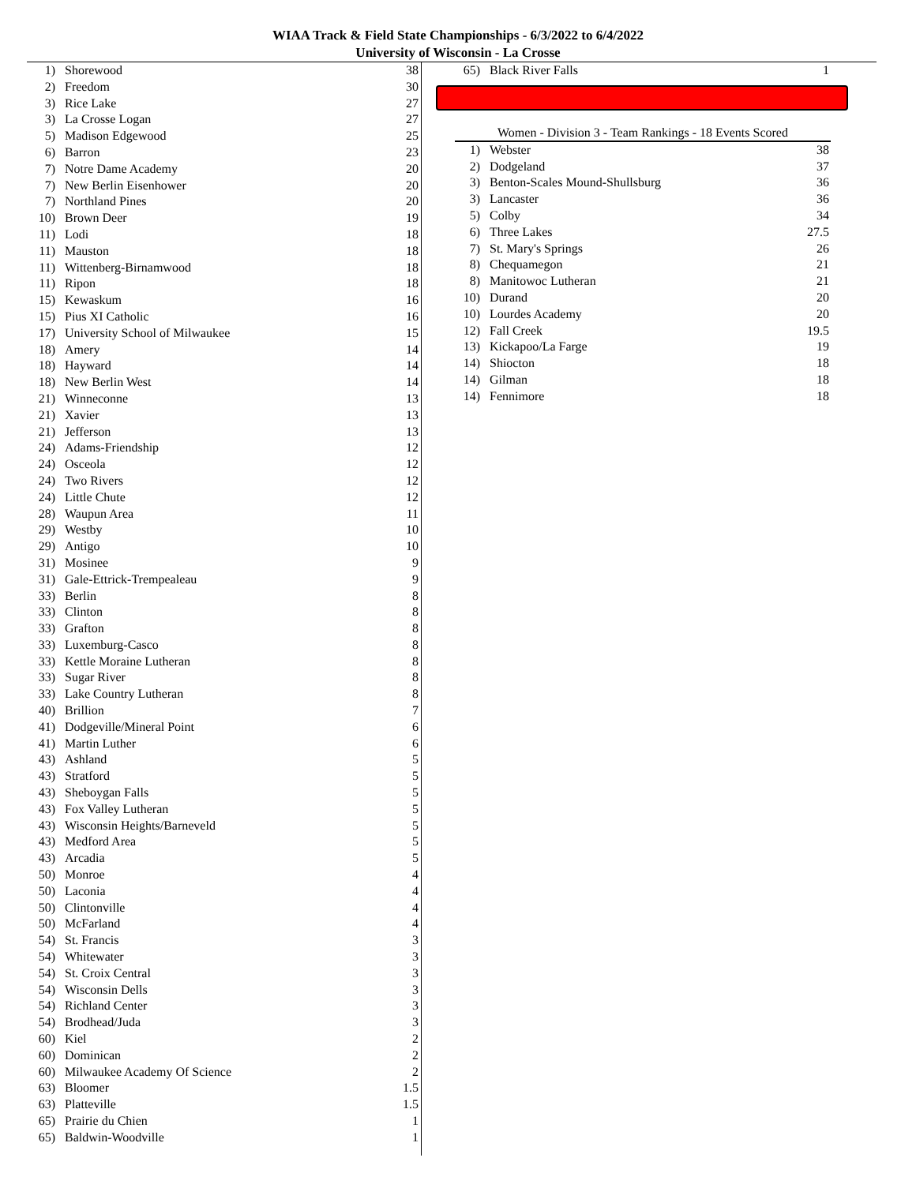WIAA Track & Field State Championships - 6/3/2022 to 6/4/2022
University of Wisconsin - La Crosse
| 1) | Shorewood | 38 |
| 2) | Freedom | 30 |
| 3) | Rice Lake | 27 |
| 3) | La Crosse Logan | 27 |
| 5) | Madison Edgewood | 25 |
| 6) | Barron | 23 |
| 7) | Notre Dame Academy | 20 |
| 7) | New Berlin Eisenhower | 20 |
| 7) | Northland Pines | 20 |
| 10) | Brown Deer | 19 |
| 11) | Lodi | 18 |
| 11) | Mauston | 18 |
| 11) | Wittenberg-Birnamwood | 18 |
| 11) | Ripon | 18 |
| 15) | Kewaskum | 16 |
| 15) | Pius XI Catholic | 16 |
| 17) | University School of Milwaukee | 15 |
| 18) | Amery | 14 |
| 18) | Hayward | 14 |
| 18) | New Berlin West | 14 |
| 21) | Winneconne | 13 |
| 21) | Xavier | 13 |
| 21) | Jefferson | 13 |
| 24) | Adams-Friendship | 12 |
| 24) | Osceola | 12 |
| 24) | Two Rivers | 12 |
| 24) | Little Chute | 12 |
| 28) | Waupun Area | 11 |
| 29) | Westby | 10 |
| 29) | Antigo | 10 |
| 31) | Mosinee | 9 |
| 31) | Gale-Ettrick-Trempealeau | 9 |
| 33) | Berlin | 8 |
| 33) | Clinton | 8 |
| 33) | Grafton | 8 |
| 33) | Luxemburg-Casco | 8 |
| 33) | Kettle Moraine Lutheran | 8 |
| 33) | Sugar River | 8 |
| 33) | Lake Country Lutheran | 8 |
| 40) | Brillion | 7 |
| 41) | Dodgeville/Mineral Point | 6 |
| 41) | Martin Luther | 6 |
| 43) | Ashland | 5 |
| 43) | Stratford | 5 |
| 43) | Sheboygan Falls | 5 |
| 43) | Fox Valley Lutheran | 5 |
| 43) | Wisconsin Heights/Barneveld | 5 |
| 43) | Medford Area | 5 |
| 43) | Arcadia | 5 |
| 50) | Monroe | 4 |
| 50) | Laconia | 4 |
| 50) | Clintonville | 4 |
| 50) | McFarland | 4 |
| 54) | St. Francis | 3 |
| 54) | Whitewater | 3 |
| 54) | St. Croix Central | 3 |
| 54) | Wisconsin Dells | 3 |
| 54) | Richland Center | 3 |
| 54) | Brodhead/Juda | 3 |
| 60) | Kiel | 2 |
| 60) | Dominican | 2 |
| 60) | Milwaukee Academy Of Science | 2 |
| 63) | Bloomer | 1.5 |
| 63) | Platteville | 1.5 |
| 65) | Prairie du Chien | 1 |
| 65) | Baldwin-Woodville | 1 |
| 65) | Black River Falls | 1 |
Women - Division 3 - Team Rankings - 18 Events Scored
| 1) | Webster | 38 |
| 2) | Dodgeland | 37 |
| 3) | Benton-Scales Mound-Shullsburg | 36 |
| 3) | Lancaster | 36 |
| 5) | Colby | 34 |
| 6) | Three Lakes | 27.5 |
| 7) | St. Mary's Springs | 26 |
| 8) | Chequamegon | 21 |
| 8) | Manitowoc Lutheran | 21 |
| 10) | Durand | 20 |
| 10) | Lourdes Academy | 20 |
| 12) | Fall Creek | 19.5 |
| 13) | Kickapoo/La Farge | 19 |
| 14) | Shiocton | 18 |
| 14) | Gilman | 18 |
| 14) | Fennimore | 18 |